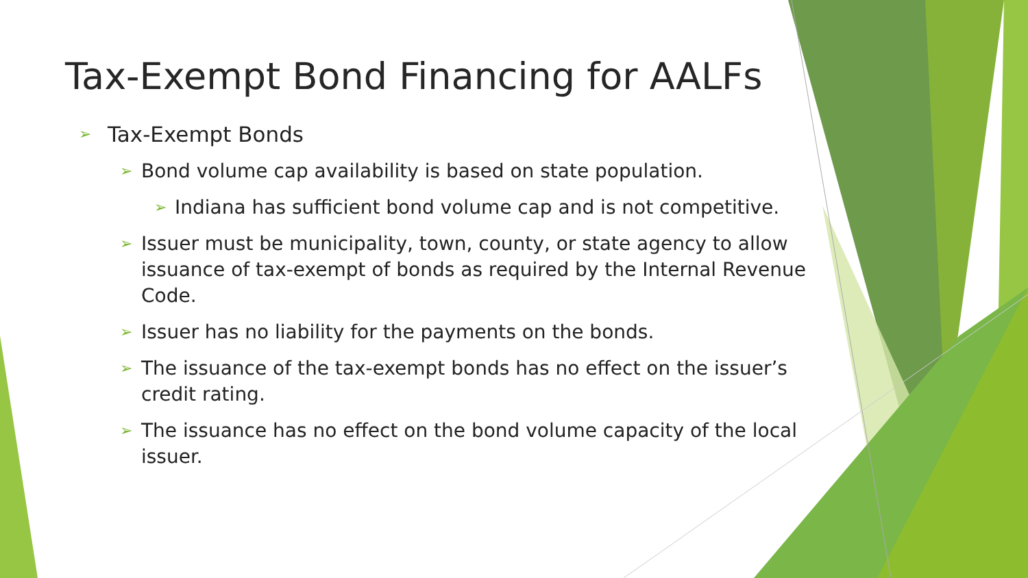Tax-Exempt Bond Financing for AALFs
➢ Tax-Exempt Bonds
➢ Bond volume cap availability is based on state population.
➢ Indiana has sufficient bond volume cap and is not competitive.
➢ Issuer must be municipality, town, county, or state agency to allow issuance of tax-exempt of bonds as required by the Internal Revenue Code.
➢ Issuer has no liability for the payments on the bonds.
➢ The issuance of the tax-exempt bonds has no effect on the issuer’s credit rating.
➢ The issuance has no effect on the bond volume capacity of the local issuer.